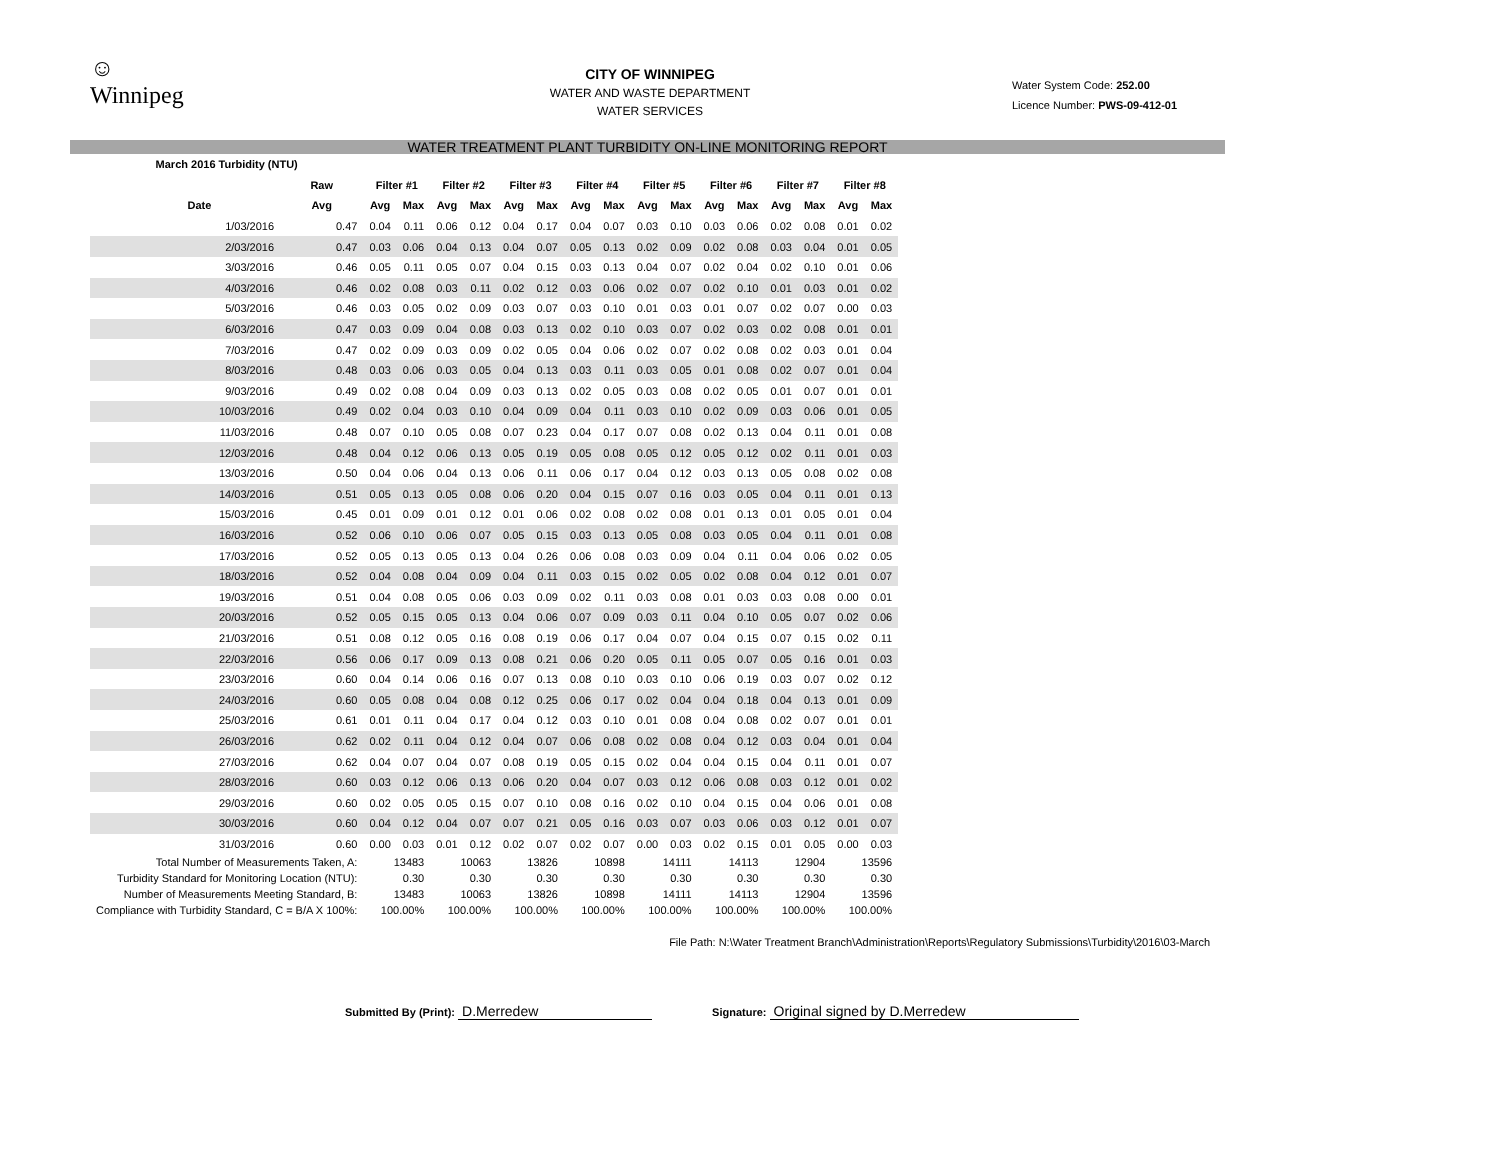☺
Winnipeg
CITY OF WINNIPEG
WATER AND WASTE DEPARTMENT
WATER SERVICES
Water System Code: 252.00
Licence Number: PWS-09-412-01
WATER TREATMENT PLANT TURBIDITY ON-LINE MONITORING REPORT
| March 2016 Turbidity (NTU) | | | | | | | | | | | | | | | | | | |
| --- | --- | --- | --- | --- | --- | --- | --- | --- | --- | --- | --- | --- | --- | --- | --- | --- | --- | --- |
| | | Raw | Filter #1 | | Filter #2 | | Filter #3 | | Filter #4 | | Filter #5 | | Filter #6 | | Filter #7 | | Filter #8 | |
| | Date | Avg | Avg | Max | Avg | Max | Avg | Max | Avg | Max | Avg | Max | Avg | Max | Avg | Max | Avg | Max |
| | 1/03/2016 | 0.47 | 0.04 | 0.11 | 0.06 | 0.12 | 0.04 | 0.17 | 0.04 | 0.07 | 0.03 | 0.10 | 0.03 | 0.06 | 0.02 | 0.08 | 0.01 | 0.02 |
| | 2/03/2016 | 0.47 | 0.03 | 0.06 | 0.04 | 0.13 | 0.04 | 0.07 | 0.05 | 0.13 | 0.02 | 0.09 | 0.02 | 0.08 | 0.03 | 0.04 | 0.01 | 0.05 |
| | 3/03/2016 | 0.46 | 0.05 | 0.11 | 0.05 | 0.07 | 0.04 | 0.15 | 0.03 | 0.13 | 0.04 | 0.07 | 0.02 | 0.04 | 0.02 | 0.10 | 0.01 | 0.06 |
| | 4/03/2016 | 0.46 | 0.02 | 0.08 | 0.03 | 0.11 | 0.02 | 0.12 | 0.03 | 0.06 | 0.02 | 0.07 | 0.02 | 0.10 | 0.01 | 0.03 | 0.01 | 0.02 |
| | 5/03/2016 | 0.46 | 0.03 | 0.05 | 0.02 | 0.09 | 0.03 | 0.07 | 0.03 | 0.10 | 0.01 | 0.03 | 0.01 | 0.07 | 0.02 | 0.07 | 0.00 | 0.03 |
| | 6/03/2016 | 0.47 | 0.03 | 0.09 | 0.04 | 0.08 | 0.03 | 0.13 | 0.02 | 0.10 | 0.03 | 0.07 | 0.02 | 0.03 | 0.02 | 0.08 | 0.01 | 0.01 |
| | 7/03/2016 | 0.47 | 0.02 | 0.09 | 0.03 | 0.09 | 0.02 | 0.05 | 0.04 | 0.06 | 0.02 | 0.07 | 0.02 | 0.08 | 0.02 | 0.03 | 0.01 | 0.04 |
| | 8/03/2016 | 0.48 | 0.03 | 0.06 | 0.03 | 0.05 | 0.04 | 0.13 | 0.03 | 0.11 | 0.03 | 0.05 | 0.01 | 0.08 | 0.02 | 0.07 | 0.01 | 0.04 |
| | 9/03/2016 | 0.49 | 0.02 | 0.08 | 0.04 | 0.09 | 0.03 | 0.13 | 0.02 | 0.05 | 0.03 | 0.08 | 0.02 | 0.05 | 0.01 | 0.07 | 0.01 | 0.01 |
| | 10/03/2016 | 0.49 | 0.02 | 0.04 | 0.03 | 0.10 | 0.04 | 0.09 | 0.04 | 0.11 | 0.03 | 0.10 | 0.02 | 0.09 | 0.03 | 0.06 | 0.01 | 0.05 |
| | 11/03/2016 | 0.48 | 0.07 | 0.10 | 0.05 | 0.08 | 0.07 | 0.23 | 0.04 | 0.17 | 0.07 | 0.08 | 0.02 | 0.13 | 0.04 | 0.11 | 0.01 | 0.08 |
| | 12/03/2016 | 0.48 | 0.04 | 0.12 | 0.06 | 0.13 | 0.05 | 0.19 | 0.05 | 0.08 | 0.05 | 0.12 | 0.05 | 0.12 | 0.02 | 0.11 | 0.01 | 0.03 |
| | 13/03/2016 | 0.50 | 0.04 | 0.06 | 0.04 | 0.13 | 0.06 | 0.11 | 0.06 | 0.17 | 0.04 | 0.12 | 0.03 | 0.13 | 0.05 | 0.08 | 0.02 | 0.08 |
| | 14/03/2016 | 0.51 | 0.05 | 0.13 | 0.05 | 0.08 | 0.06 | 0.20 | 0.04 | 0.15 | 0.07 | 0.16 | 0.03 | 0.05 | 0.04 | 0.11 | 0.01 | 0.13 |
| | 15/03/2016 | 0.45 | 0.01 | 0.09 | 0.01 | 0.12 | 0.01 | 0.06 | 0.02 | 0.08 | 0.02 | 0.08 | 0.01 | 0.13 | 0.01 | 0.05 | 0.01 | 0.04 |
| | 16/03/2016 | 0.52 | 0.06 | 0.10 | 0.06 | 0.07 | 0.05 | 0.15 | 0.03 | 0.13 | 0.05 | 0.08 | 0.03 | 0.05 | 0.04 | 0.11 | 0.01 | 0.08 |
| | 17/03/2016 | 0.52 | 0.05 | 0.13 | 0.05 | 0.13 | 0.04 | 0.26 | 0.06 | 0.08 | 0.03 | 0.09 | 0.04 | 0.11 | 0.04 | 0.06 | 0.02 | 0.05 |
| | 18/03/2016 | 0.52 | 0.04 | 0.08 | 0.04 | 0.09 | 0.04 | 0.11 | 0.03 | 0.15 | 0.02 | 0.05 | 0.02 | 0.08 | 0.04 | 0.12 | 0.01 | 0.07 |
| | 19/03/2016 | 0.51 | 0.04 | 0.08 | 0.05 | 0.06 | 0.03 | 0.09 | 0.02 | 0.11 | 0.03 | 0.08 | 0.01 | 0.03 | 0.03 | 0.08 | 0.00 | 0.01 |
| | 20/03/2016 | 0.52 | 0.05 | 0.15 | 0.05 | 0.13 | 0.04 | 0.06 | 0.07 | 0.09 | 0.03 | 0.11 | 0.04 | 0.10 | 0.05 | 0.07 | 0.02 | 0.06 |
| | 21/03/2016 | 0.51 | 0.08 | 0.12 | 0.05 | 0.16 | 0.08 | 0.19 | 0.06 | 0.17 | 0.04 | 0.07 | 0.04 | 0.15 | 0.07 | 0.15 | 0.02 | 0.11 |
| | 22/03/2016 | 0.56 | 0.06 | 0.17 | 0.09 | 0.13 | 0.08 | 0.21 | 0.06 | 0.20 | 0.05 | 0.11 | 0.05 | 0.07 | 0.05 | 0.16 | 0.01 | 0.03 |
| | 23/03/2016 | 0.60 | 0.04 | 0.14 | 0.06 | 0.16 | 0.07 | 0.13 | 0.08 | 0.10 | 0.03 | 0.10 | 0.06 | 0.19 | 0.03 | 0.07 | 0.02 | 0.12 |
| | 24/03/2016 | 0.60 | 0.05 | 0.08 | 0.04 | 0.08 | 0.12 | 0.25 | 0.06 | 0.17 | 0.02 | 0.04 | 0.04 | 0.18 | 0.04 | 0.13 | 0.01 | 0.09 |
| | 25/03/2016 | 0.61 | 0.01 | 0.11 | 0.04 | 0.17 | 0.04 | 0.12 | 0.03 | 0.10 | 0.01 | 0.08 | 0.04 | 0.08 | 0.02 | 0.07 | 0.01 | 0.01 |
| | 26/03/2016 | 0.62 | 0.02 | 0.11 | 0.04 | 0.12 | 0.04 | 0.07 | 0.06 | 0.08 | 0.02 | 0.08 | 0.04 | 0.12 | 0.03 | 0.04 | 0.01 | 0.04 |
| | 27/03/2016 | 0.62 | 0.04 | 0.07 | 0.04 | 0.07 | 0.08 | 0.19 | 0.05 | 0.15 | 0.02 | 0.04 | 0.04 | 0.15 | 0.04 | 0.11 | 0.01 | 0.07 |
| | 28/03/2016 | 0.60 | 0.03 | 0.12 | 0.06 | 0.13 | 0.06 | 0.20 | 0.04 | 0.07 | 0.03 | 0.12 | 0.06 | 0.08 | 0.03 | 0.12 | 0.01 | 0.02 |
| | 29/03/2016 | 0.60 | 0.02 | 0.05 | 0.05 | 0.15 | 0.07 | 0.10 | 0.08 | 0.16 | 0.02 | 0.10 | 0.04 | 0.15 | 0.04 | 0.06 | 0.01 | 0.08 |
| | 30/03/2016 | 0.60 | 0.04 | 0.12 | 0.04 | 0.07 | 0.07 | 0.21 | 0.05 | 0.16 | 0.03 | 0.07 | 0.03 | 0.06 | 0.03 | 0.12 | 0.01 | 0.07 |
| | 31/03/2016 | 0.60 | 0.00 | 0.03 | 0.01 | 0.12 | 0.02 | 0.07 | 0.02 | 0.07 | 0.00 | 0.03 | 0.02 | 0.15 | 0.01 | 0.05 | 0.00 | 0.03 |
| Total Number of Measurements Taken, A: | | | 13483 | | 10063 | | 13826 | | 10898 | | 14111 | | 14113 | | 12904 | | 13596 | |
| Turbidity Standard for Monitoring Location (NTU): | | | 0.30 | | 0.30 | | 0.30 | | 0.30 | | 0.30 | | 0.30 | | 0.30 | | 0.30 | |
| Number of Measurements Meeting Standard, B: | | | 13483 | | 10063 | | 13826 | | 10898 | | 14111 | | 14113 | | 12904 | | 13596 | |
| Compliance with Turbidity Standard, C = B/A X 100%: | | | 100.00% | | 100.00% | | 100.00% | | 100.00% | | 100.00% | | 100.00% | | 100.00% | | 100.00% | |
File Path: N:\Water Treatment Branch\Administration\Reports\Regulatory Submissions\Turbidity\2016\03-March
Submitted By (Print): D.Merredew
Signature: Original signed by D.Merredew